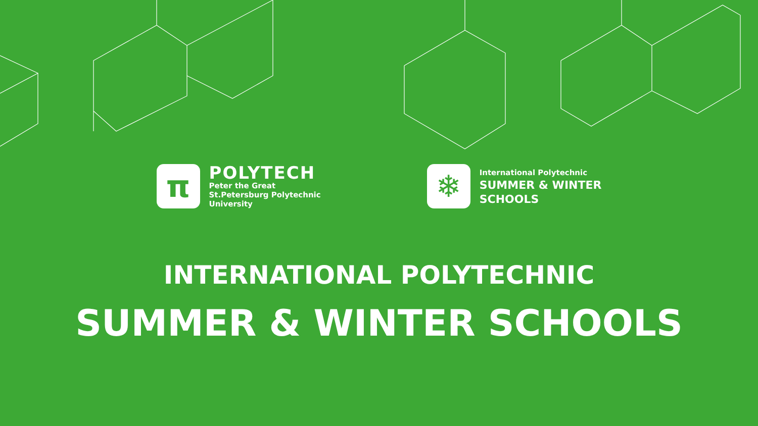π
POLYTECH
Peter the Great
St.Petersburg Polytechnic
University
❄
International Polytechnic
SUMMER & WINTER
SCHOOLS
INTERNATIONAL POLYTECHNIC
SUMMER & WINTER SCHOOLS